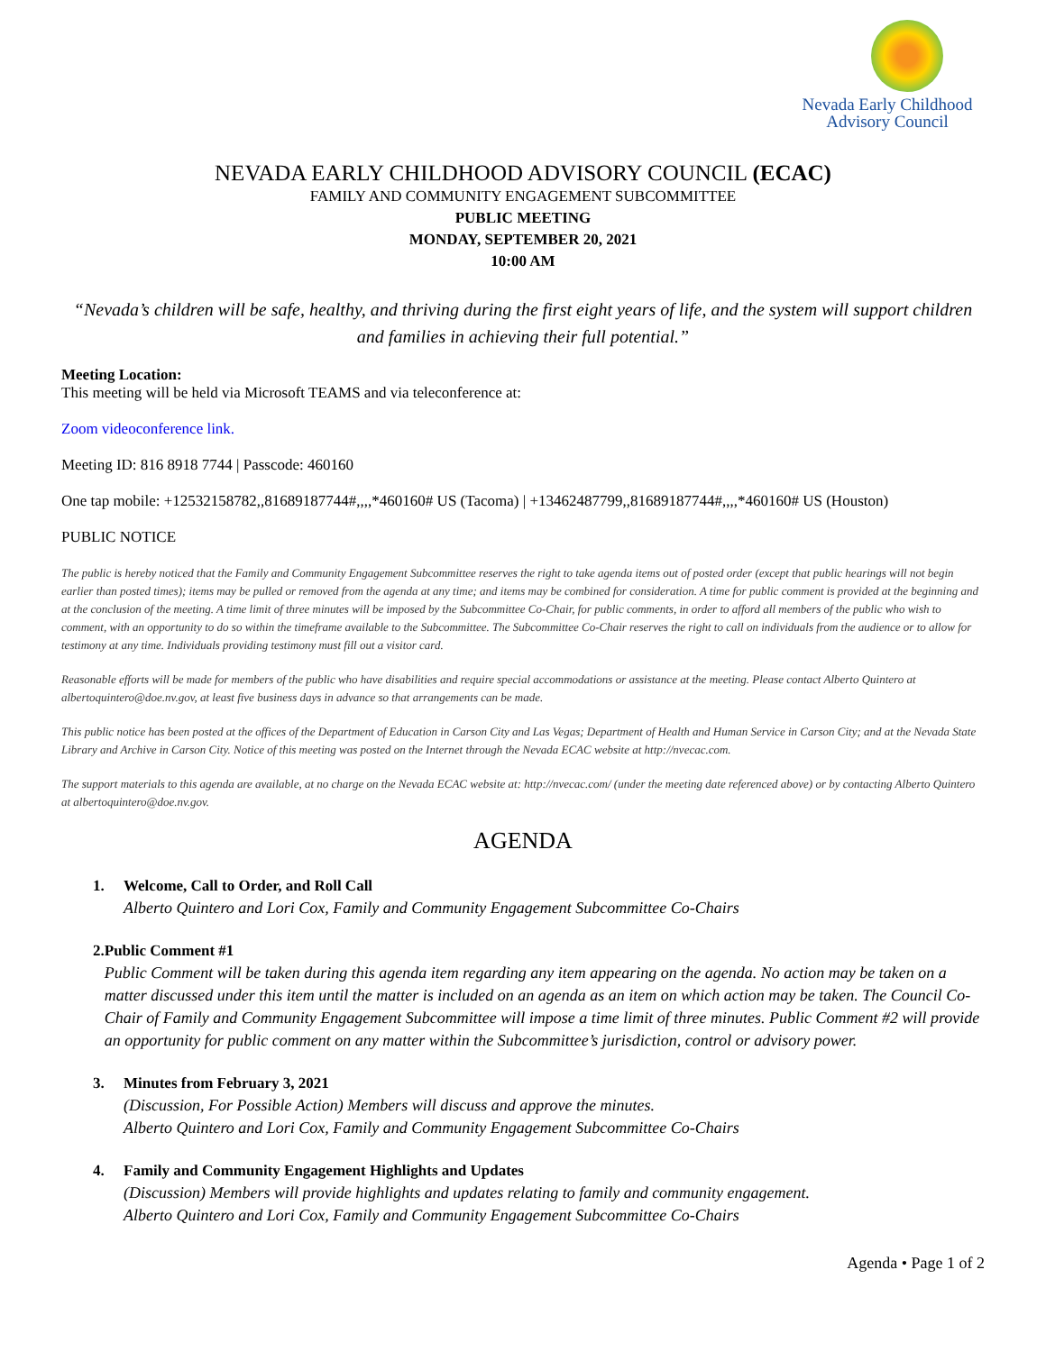Nevada Early Childhood
Advisory Council
NEVADA EARLY CHILDHOOD ADVISORY COUNCIL (ECAC)
FAMILY AND COMMUNITY ENGAGEMENT SUBCOMMITTEE
PUBLIC MEETING
MONDAY, SEPTEMBER 20, 2021
10:00 AM
“Nevada’s children will be safe, healthy, and thriving during the first eight years of life, and the system will support children and families in achieving their full potential.”
Meeting Location:
This meeting will be held via Microsoft TEAMS and via teleconference at:
Zoom videoconference link.
Meeting ID: 816 8918 7744 | Passcode: 460160
One tap mobile: +12532158782,,81689187744#,,,,*460160# US (Tacoma) | +13462487799,,81689187744#,,,,*460160# US (Houston)
PUBLIC NOTICE
The public is hereby noticed that the Family and Community Engagement Subcommittee reserves the right to take agenda items out of posted order (except that public hearings will not begin earlier than posted times); items may be pulled or removed from the agenda at any time; and items may be combined for consideration. A time for public comment is provided at the beginning and at the conclusion of the meeting. A time limit of three minutes will be imposed by the Subcommittee Co-Chair, for public comments, in order to afford all members of the public who wish to comment, with an opportunity to do so within the timeframe available to the Subcommittee. The Subcommittee Co-Chair reserves the right to call on individuals from the audience or to allow for testimony at any time. Individuals providing testimony must fill out a visitor card.
Reasonable efforts will be made for members of the public who have disabilities and require special accommodations or assistance at the meeting. Please contact Alberto Quintero at albertoquintero@doe.nv.gov, at least five business days in advance so that arrangements can be made.
This public notice has been posted at the offices of the Department of Education in Carson City and Las Vegas; Department of Health and Human Service in Carson City; and at the Nevada State Library and Archive in Carson City. Notice of this meeting was posted on the Internet through the Nevada ECAC website at http://nvecac.com.
The support materials to this agenda are available, at no charge on the Nevada ECAC website at: http://nvecac.com/ (under the meeting date referenced above) or by contacting Alberto Quintero at albertoquintero@doe.nv.gov.
AGENDA
1. Welcome, Call to Order, and Roll Call
Alberto Quintero and Lori Cox, Family and Community Engagement Subcommittee Co-Chairs
2. Public Comment #1
Public Comment will be taken during this agenda item regarding any item appearing on the agenda. No action may be taken on a matter discussed under this item until the matter is included on an agenda as an item on which action may be taken. The Council Co-Chair of Family and Community Engagement Subcommittee will impose a time limit of three minutes. Public Comment #2 will provide an opportunity for public comment on any matter within the Subcommittee’s jurisdiction, control or advisory power.
3. Minutes from February 3, 2021
(Discussion, For Possible Action) Members will discuss and approve the minutes.
Alberto Quintero and Lori Cox, Family and Community Engagement Subcommittee Co-Chairs
4. Family and Community Engagement Highlights and Updates
(Discussion) Members will provide highlights and updates relating to family and community engagement.
Alberto Quintero and Lori Cox, Family and Community Engagement Subcommittee Co-Chairs
Agenda • Page 1 of 2